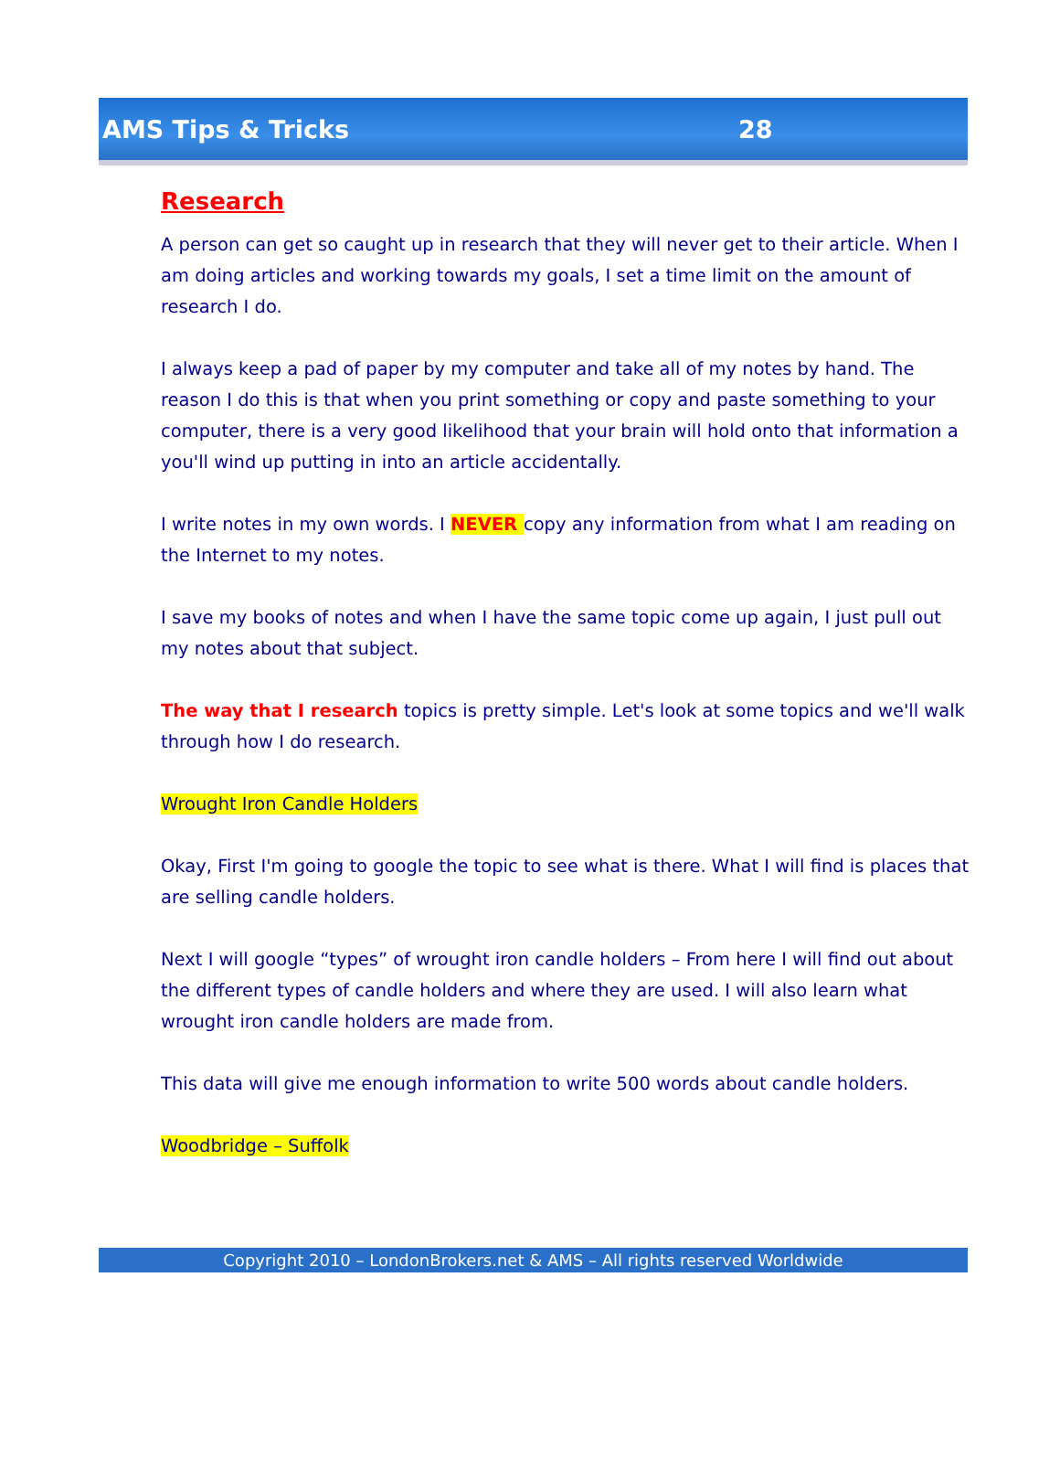AMS Tips & Tricks 28
Research
A person can get so caught up in research that they will never get to their article. When I am doing articles and working towards my goals, I set a time limit on the amount of research I do.
I always keep a pad of paper by my computer and take all of my notes by hand. The reason I do this is that when you print something or copy and paste something to your computer, there is a very good likelihood that your brain will hold onto that information a you'll wind up putting in into an article accidentally.
I write notes in my own words. I NEVER copy any information from what I am reading on the Internet to my notes.
I save my books of notes and when I have the same topic come up again, I just pull out my notes about that subject.
The way that I research topics is pretty simple. Let's look at some topics and we'll walk through how I do research.
Wrought Iron Candle Holders
Okay, First I'm going to google the topic to see what is there. What I will find is places that are selling candle holders.
Next I will google “types” of wrought iron candle holders – From here I will find out about the different types of candle holders and where they are used. I will also learn what wrought iron candle holders are made from.
This data will give me enough information to write 500 words about candle holders.
Woodbridge – Suffolk
Copyright 2010 – LondonBrokers.net & AMS – All rights reserved Worldwide